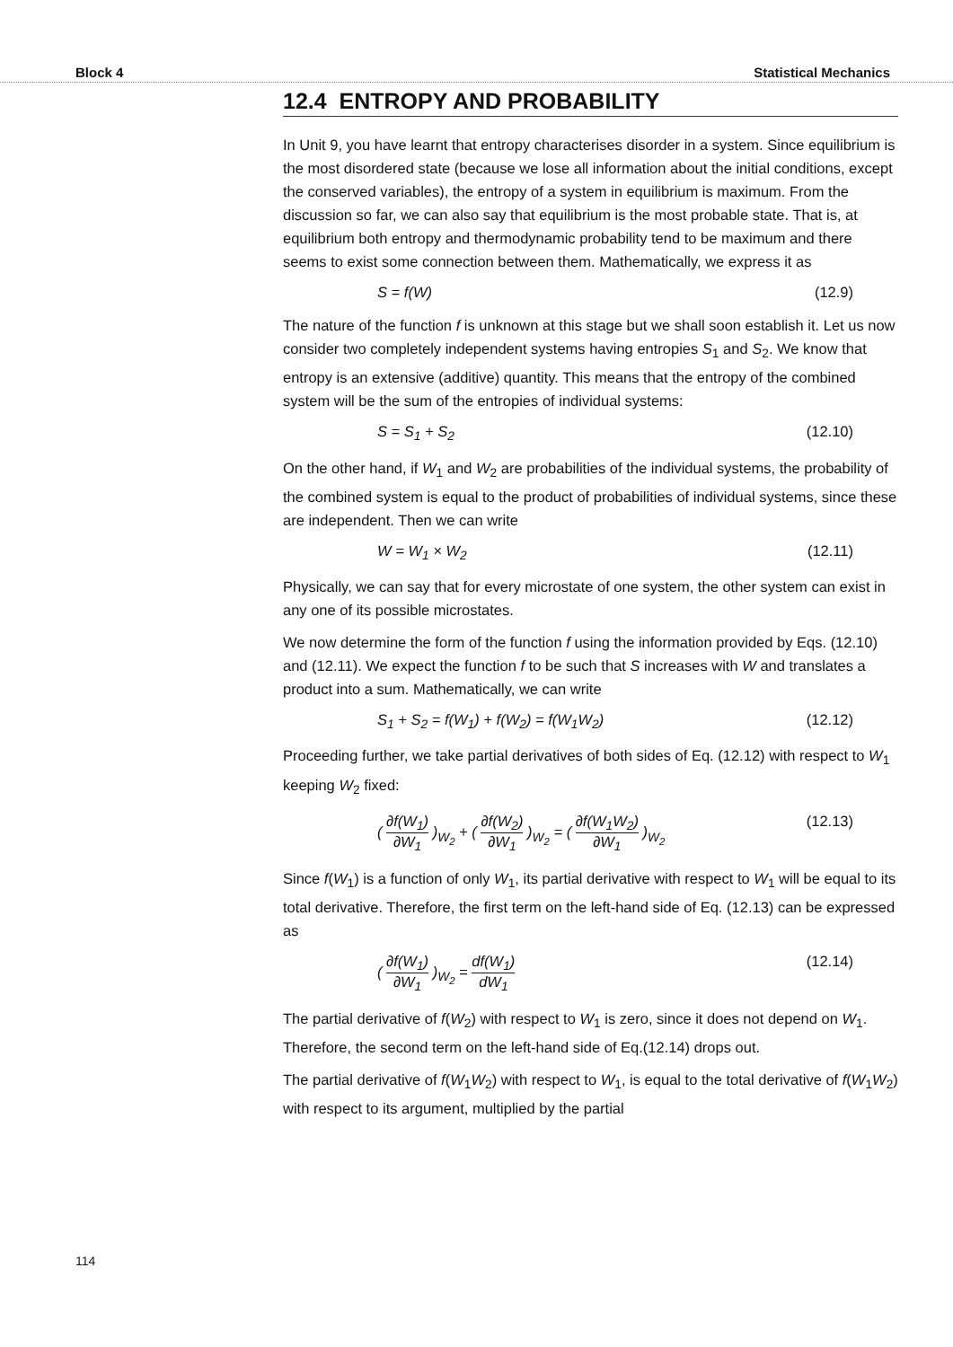Block 4 Statistical Mechanics
12.4 ENTROPY AND PROBABILITY
In Unit 9, you have learnt that entropy characterises disorder in a system. Since equilibrium is the most disordered state (because we lose all information about the initial conditions, except the conserved variables), the entropy of a system in equilibrium is maximum. From the discussion so far, we can also say that equilibrium is the most probable state. That is, at equilibrium both entropy and thermodynamic probability tend to be maximum and there seems to exist some connection between them. Mathematically, we express it as
S = f(W) (12.9)
The nature of the function f is unknown at this stage but we shall soon establish it. Let us now consider two completely independent systems having entropies S<sub>1</sub> and S<sub>2</sub>. We know that entropy is an extensive (additive) quantity. This means that the entropy of the combined system will be the sum of the entropies of individual systems:
S = S<sub>1</sub> + S<sub>2</sub> (12.10)
On the other hand, if W<sub>1</sub> and W<sub>2</sub> are probabilities of the individual systems, the probability of the combined system is equal to the product of probabilities of individual systems, since these are independent. Then we can write
W = W<sub>1</sub> × W<sub>2</sub> (12.11)
Physically, we can say that for every microstate of one system, the other system can exist in any one of its possible microstates.
We now determine the form of the function f using the information provided by Eqs. (12.10) and (12.11). We expect the function f to be such that S increases with W and translates a product into a sum. Mathematically, we can write
S<sub>1</sub> + S<sub>2</sub> = f(W<sub>1</sub>) + f(W<sub>2</sub>) = f(W<sub>1</sub>W<sub>2</sub>) (12.12)
Proceeding further, we take partial derivatives of both sides of Eq. (12.12) with respect to W<sub>1</sub> keeping W<sub>2</sub> fixed:
( ∂f(W<sub>1</sub>) ∂W<sub>1</sub> )<sub>W<sub>2</sub></sub> + ( ∂f(W<sub>2</sub>) ∂W<sub>1</sub> )<sub>W<sub>2</sub></sub> = ( ∂f(W<sub>1</sub>W<sub>2</sub>) ∂W<sub>1</sub> )<sub>W<sub>2</sub></sub> (12.13)
Since f(W<sub>1</sub>) is a function of only W<sub>1</sub>, its partial derivative with respect to W<sub>1</sub> will be equal to its total derivative. Therefore, the first term on the left-hand side of Eq. (12.13) can be expressed as
( ∂f(W<sub>1</sub>) ∂W<sub>1</sub> )<sub>W<sub>2</sub></sub> = df(W<sub>1</sub>) dW<sub>1</sub> (12.14)
The partial derivative of f(W<sub>2</sub>) with respect to W<sub>1</sub> is zero, since it does not depend on W<sub>1</sub>. Therefore, the second term on the left-hand side of Eq.(12.14) drops out.
The partial derivative of f(W<sub>1</sub>W<sub>2</sub>) with respect to W<sub>1</sub>, is equal to the total derivative of f(W<sub>1</sub>W<sub>2</sub>) with respect to its argument, multiplied by the partial
114